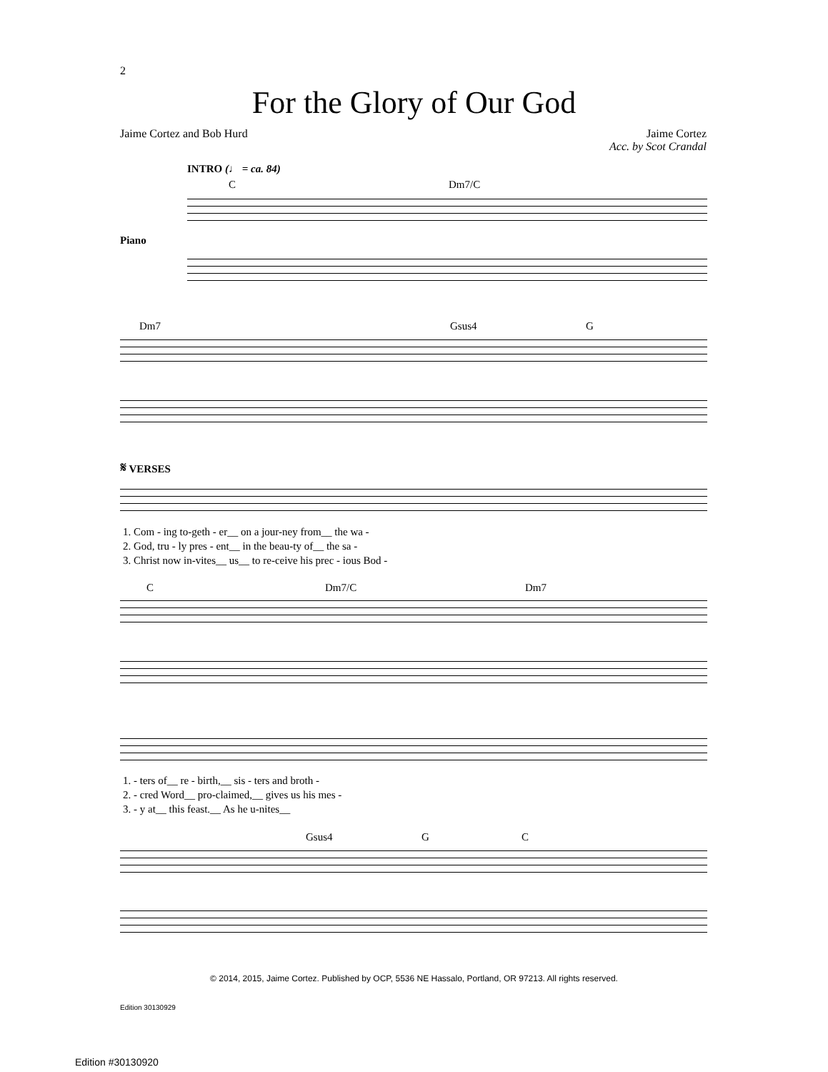2
For the Glory of Our God
Jaime Cortez and Bob Hurd Jaime Cortez
Acc. by Scot Crandal
INTRO (♩ = ca. 84)
C Dm7/C
Piano
Dm7 Gsus4 G
𝄋 VERSES
1. Com - ing to-geth - er__ on a jour-ney from__ the wa -
2. God, tru - ly pres - ent__ in the beau-ty of__ the sa -
3. Christ now in-vites__ us__ to re-ceive his prec - ious Bod -
C Dm7/C Dm7
1. - ters of__ re - birth,__ sis - ters and broth -
2. - cred Word__ pro-claimed,__ gives us his mes -
3. - y at__ this feast.__ As he u-nites__
Gsus4 G C
© 2014, 2015, Jaime Cortez. Published by OCP, 5536 NE Hassalo, Portland, OR 97213. All rights reserved.
Edition 30130929
Edition #30130920